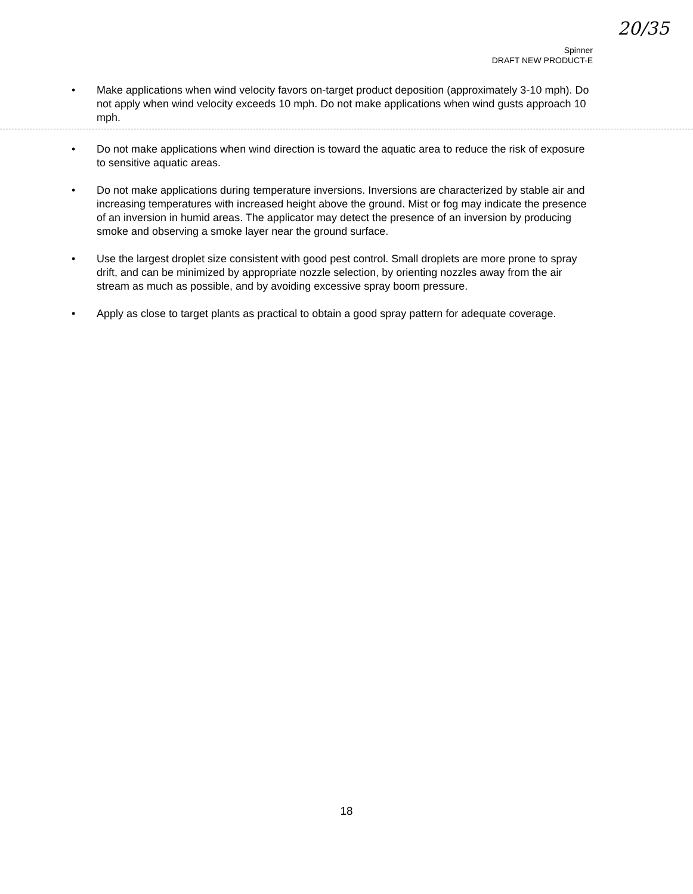20/35
Spinner
DRAFT NEW PRODUCT-E
• Make applications when wind velocity favors on-target product deposition (approximately 3-10 mph). Do not apply when wind velocity exceeds 10 mph. Do not make applications when wind gusts approach 10 mph.
• Do not make applications when wind direction is toward the aquatic area to reduce the risk of exposure to sensitive aquatic areas.
• Do not make applications during temperature inversions. Inversions are characterized by stable air and increasing temperatures with increased height above the ground. Mist or fog may indicate the presence of an inversion in humid areas. The applicator may detect the presence of an inversion by producing smoke and observing a smoke layer near the ground surface.
• Use the largest droplet size consistent with good pest control. Small droplets are more prone to spray drift, and can be minimized by appropriate nozzle selection, by orienting nozzles away from the air stream as much as possible, and by avoiding excessive spray boom pressure.
• Apply as close to target plants as practical to obtain a good spray pattern for adequate coverage.
18